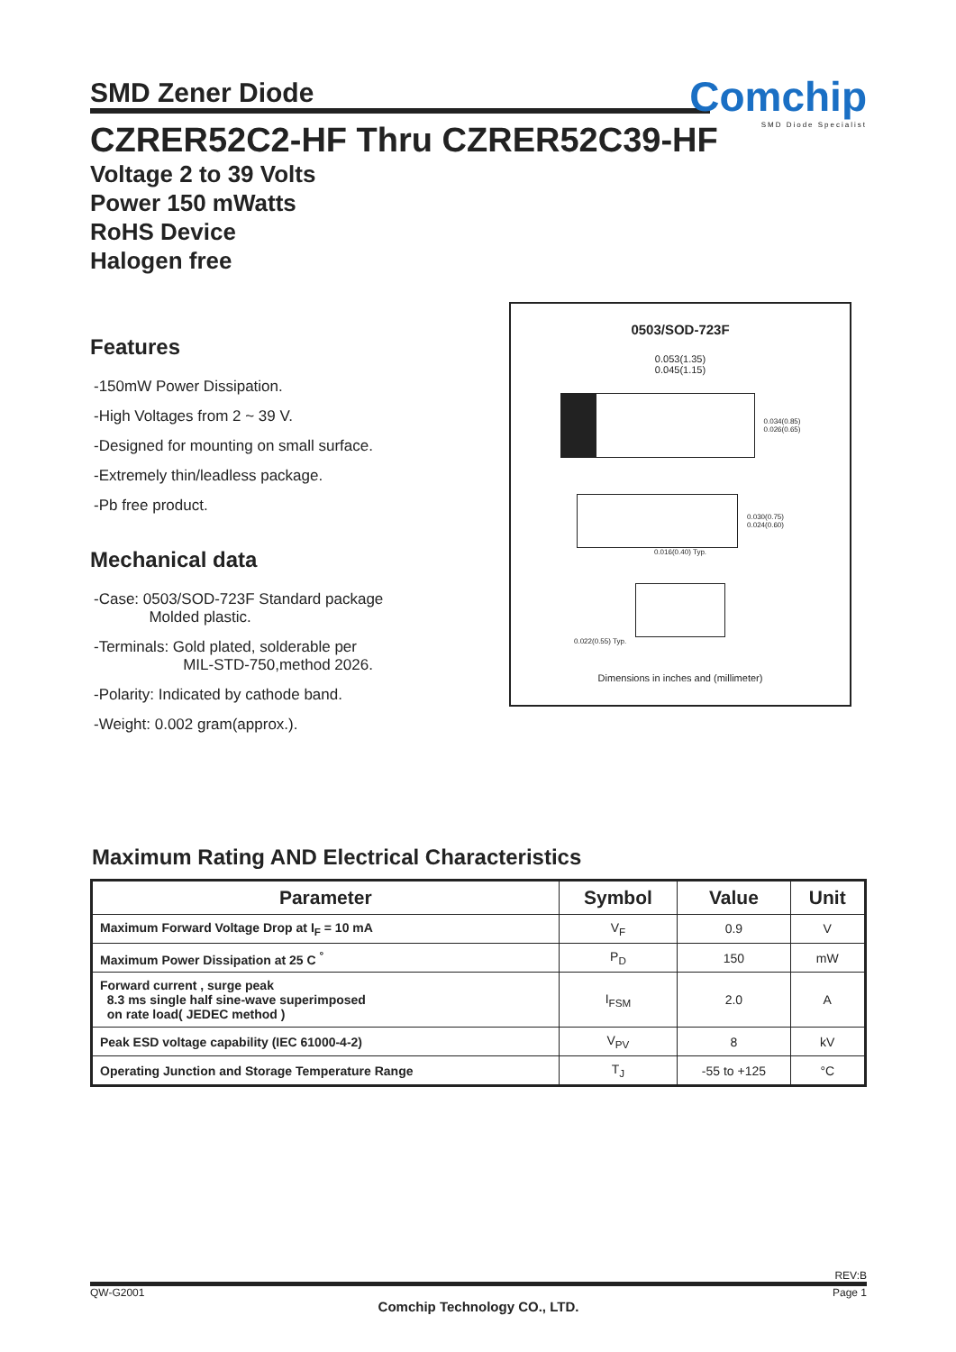SMD Zener Diode
Comchip
SMD Diode Specialist
CZRER52C2-HF Thru CZRER52C39-HF
Voltage 2 to 39 Volts
Power 150 mWatts
RoHS Device
Halogen free
Features
-150mW Power Dissipation.
-High Voltages from 2 ~ 39 V.
-Designed for mounting on small surface.
-Extremely thin/leadless package.
-Pb free product.
Mechanical data
-Case: 0503/SOD-723F Standard package
Molded plastic.
-Terminals: Gold plated, solderable per
MIL-STD-750,method 2026.
-Polarity: Indicated by cathode band.
-Weight: 0.002 gram(approx.).
0503/SOD-723F
0.053(1.35)
0.045(1.15)
0.034(0.85)
0.026(0.65)
0.030(0.75)
0.024(0.60)
0.016(0.40) Typ.
0.022(0.55) Typ.
Dimensions in inches and (millimeter)
Maximum Rating AND Electrical Characteristics
| Parameter | Symbol | Value | Unit |
| --- | --- | --- | --- |
| Maximum Forward Voltage Drop at I<sub>F</sub> = 10 mA | V<sub>F</sub> | 0.9 | V |
| Maximum Power Dissipation at 25 C <sup>°</sup> | P<sub>D</sub> | 150 | mW |
| Forward current , surge peak 8.3 ms single half sine-wave superimposed on rate load( JEDEC method ) | I<sub>FSM</sub> | 2.0 | A |
| Peak ESD voltage capability (IEC 61000-4-2) | V<sub>PV</sub> | 8 | kV |
| Operating Junction and Storage Temperature Range | T<sub>J</sub> | -55 to +125 | °C |
REV:B
QW-G2001 Page 1
Comchip Technology CO., LTD.